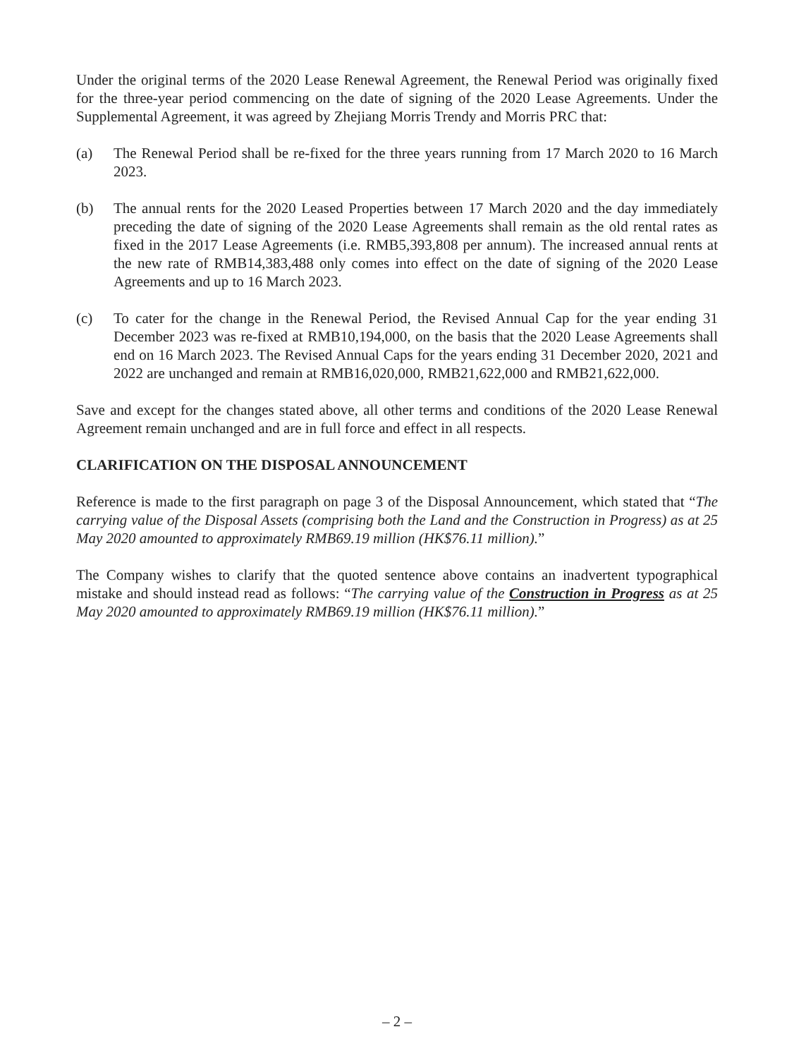Under the original terms of the 2020 Lease Renewal Agreement, the Renewal Period was originally fixed for the three-year period commencing on the date of signing of the 2020 Lease Agreements. Under the Supplemental Agreement, it was agreed by Zhejiang Morris Trendy and Morris PRC that:
(a) The Renewal Period shall be re-fixed for the three years running from 17 March 2020 to 16 March 2023.
(b) The annual rents for the 2020 Leased Properties between 17 March 2020 and the day immediately preceding the date of signing of the 2020 Lease Agreements shall remain as the old rental rates as fixed in the 2017 Lease Agreements (i.e. RMB5,393,808 per annum). The increased annual rents at the new rate of RMB14,383,488 only comes into effect on the date of signing of the 2020 Lease Agreements and up to 16 March 2023.
(c) To cater for the change in the Renewal Period, the Revised Annual Cap for the year ending 31 December 2023 was re-fixed at RMB10,194,000, on the basis that the 2020 Lease Agreements shall end on 16 March 2023. The Revised Annual Caps for the years ending 31 December 2020, 2021 and 2022 are unchanged and remain at RMB16,020,000, RMB21,622,000 and RMB21,622,000.
Save and except for the changes stated above, all other terms and conditions of the 2020 Lease Renewal Agreement remain unchanged and are in full force and effect in all respects.
CLARIFICATION ON THE DISPOSAL ANNOUNCEMENT
Reference is made to the first paragraph on page 3 of the Disposal Announcement, which stated that “The carrying value of the Disposal Assets (comprising both the Land and the Construction in Progress) as at 25 May 2020 amounted to approximately RMB69.19 million (HK$76.11 million).”
The Company wishes to clarify that the quoted sentence above contains an inadvertent typographical mistake and should instead read as follows: “The carrying value of the Construction in Progress as at 25 May 2020 amounted to approximately RMB69.19 million (HK$76.11 million).”
– 2 –